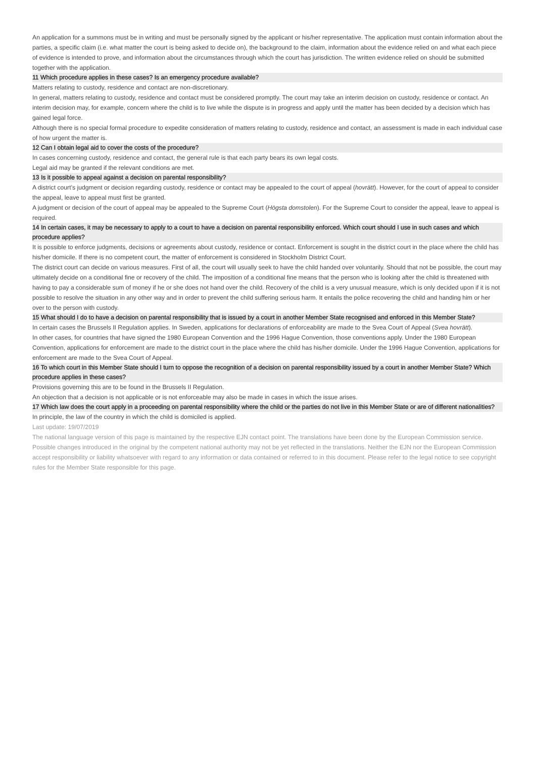An application for a summons must be in writing and must be personally signed by the applicant or his/her representative. The application must contain information about the parties, a specific claim (i.e. what matter the court is being asked to decide on), the background to the claim, information about the evidence relied on and what each piece of evidence is intended to prove, and information about the circumstances through which the court has jurisdiction. The written evidence relied on should be submitted together with the application.
11 Which procedure applies in these cases? Is an emergency procedure available?
Matters relating to custody, residence and contact are non-discretionary.
In general, matters relating to custody, residence and contact must be considered promptly. The court may take an interim decision on custody, residence or contact. An interim decision may, for example, concern where the child is to live while the dispute is in progress and apply until the matter has been decided by a decision which has gained legal force.
Although there is no special formal procedure to expedite consideration of matters relating to custody, residence and contact, an assessment is made in each individual case of how urgent the matter is.
12 Can I obtain legal aid to cover the costs of the procedure?
In cases concerning custody, residence and contact, the general rule is that each party bears its own legal costs.
Legal aid may be granted if the relevant conditions are met.
13 Is it possible to appeal against a decision on parental responsibility?
A district court’s judgment or decision regarding custody, residence or contact may be appealed to the court of appeal (hovrätt). However, for the court of appeal to consider the appeal, leave to appeal must first be granted.
A judgment or decision of the court of appeal may be appealed to the Supreme Court (Högsta domstolen). For the Supreme Court to consider the appeal, leave to appeal is required.
14 In certain cases, it may be necessary to apply to a court to have a decision on parental responsibility enforced. Which court should I use in such cases and which procedure applies?
It is possible to enforce judgments, decisions or agreements about custody, residence or contact. Enforcement is sought in the district court in the place where the child has his/her domicile. If there is no competent court, the matter of enforcement is considered in Stockholm District Court.
The district court can decide on various measures. First of all, the court will usually seek to have the child handed over voluntarily. Should that not be possible, the court may ultimately decide on a conditional fine or recovery of the child. The imposition of a conditional fine means that the person who is looking after the child is threatened with having to pay a considerable sum of money if he or she does not hand over the child. Recovery of the child is a very unusual measure, which is only decided upon if it is not possible to resolve the situation in any other way and in order to prevent the child suffering serious harm. It entails the police recovering the child and handing him or her over to the person with custody.
15 What should I do to have a decision on parental responsibility that is issued by a court in another Member State recognised and enforced in this Member State?
In certain cases the Brussels II Regulation applies. In Sweden, applications for declarations of enforceability are made to the Svea Court of Appeal (Svea hovrätt).
In other cases, for countries that have signed the 1980 European Convention and the 1996 Hague Convention, those conventions apply. Under the 1980 European Convention, applications for enforcement are made to the district court in the place where the child has his/her domicile. Under the 1996 Hague Convention, applications for enforcement are made to the Svea Court of Appeal.
16 To which court in this Member State should I turn to oppose the recognition of a decision on parental responsibility issued by a court in another Member State? Which procedure applies in these cases?
Provisions governing this are to be found in the Brussels II Regulation.
An objection that a decision is not applicable or is not enforceable may also be made in cases in which the issue arises.
17 Which law does the court apply in a proceeding on parental responsibility where the child or the parties do not live in this Member State or are of different nationalities?
In principle, the law of the country in which the child is domiciled is applied.
Last update: 19/07/2019
The national language version of this page is maintained by the respective EJN contact point. The translations have been done by the European Commission service. Possible changes introduced in the original by the competent national authority may not be yet reflected in the translations. Neither the EJN nor the European Commission accept responsibility or liability whatsoever with regard to any information or data contained or referred to in this document. Please refer to the legal notice to see copyright rules for the Member State responsible for this page.